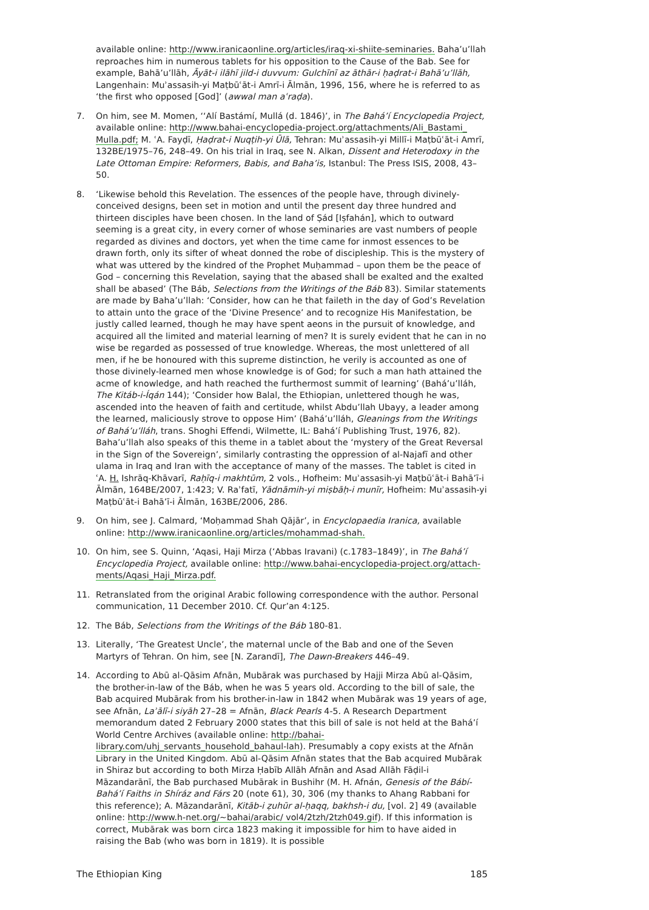available online: http://www.iranicaonline.org/articles/iraq-xi-shiite-seminaries. Baha’u’llah reproaches him in numerous tablets for his opposition to the Cause of the Bab. See for example, Bahā’u’llāh, Āyāt-i ilāhī jild-i duvvum: Gulchīnī az āthār-i ḥaḍrat-i Bahā’u’llāh, Langenhain: Muʾassasih-yi Maṭbūʿāt-i Amrī-i Ālmān, 1996, 156, where he is referred to as ‘the first who opposed [God]’ (awwal man aʿraḍa).
7. On him, see M. Momen, ‘‘Alí Bastámí, Mullá (d. 1846)’, in The Bahá’í Encyclopedia Project, available online: http://www.bahai-encyclopedia-project.org/attachments/Ali_Bastami_ Mulla.pdf; M. ʿA. Fayḍī, Ḥaḍrat-i Nuqṭih-yi Ūlā, Tehran: Muʾassasih-yi Millī-i Maṭbūʿāt-i Amrī, 132BE/1975–76, 248–49. On his trial in Iraq, see N. Alkan, Dissent and Heterodoxy in the Late Ottoman Empire: Reformers, Babis, and Baha’is, Istanbul: The Press ISIS, 2008, 43–50.
8. ‘Likewise behold this Revelation. The essences of the people have, through divinely-conceived designs, been set in motion and until the present day three hundred and thirteen disciples have been chosen. In the land of Ṣád [Iṣfahán], which to outward seeming is a great city, in every corner of whose seminaries are vast numbers of people regarded as divines and doctors, yet when the time came for inmost essences to be drawn forth, only its sifter of wheat donned the robe of discipleship. This is the mystery of what was uttered by the kindred of the Prophet Muḥammad – upon them be the peace of God – concerning this Revelation, saying that the abased shall be exalted and the exalted shall be abased’ (The Báb, Selections from the Writings of the Báb 83). Similar statements are made by Baha’u’llah: ‘Consider, how can he that faileth in the day of God’s Revelation to attain unto the grace of the ‘Divine Presence’ and to recognize His Manifestation, be justly called learned, though he may have spent aeons in the pursuit of knowledge, and acquired all the limited and material learning of men? It is surely evident that he can in no wise be regarded as possessed of true knowledge. Whereas, the most unlettered of all men, if he be honoured with this supreme distinction, he verily is accounted as one of those divinely-learned men whose knowledge is of God; for such a man hath attained the acme of knowledge, and hath reached the furthermost summit of learning’ (Bahá’u’lláh, The Kitáb-i-Íqán 144); ‘Consider how Balal, the Ethiopian, unlettered though he was, ascended into the heaven of faith and certitude, whilst Abdu’llah Ubayy, a leader among the learned, maliciously strove to oppose Him’ (Bahá’u’lláh, Gleanings from the Writings of Bahá’u’lláh, trans. Shoghi Effendi, Wilmette, IL: Bahá’í Publishing Trust, 1976, 82). Baha’u’llah also speaks of this theme in a tablet about the ‘mystery of the Great Reversal in the Sign of the Sovereign’, similarly contrasting the oppression of al-Najafī and other ulama in Iraq and Iran with the acceptance of many of the masses. The tablet is cited in ʿA. H. Ishrāq-Khāvarī, Raḥīq-i makhtūm, 2 vols., Hofheim: Muʾassasih-yi Maṭbūʿāt-i Bahā’ī-i Ālmān, 164BE/2007, 1:423; V. Raʾfatī, Yādnāmih-yi miṣbāḥ-i munīr, Hofheim: Muʾassasih-yi Maṭbūʿāt-i Bahā’ī-i Ālmān, 163BE/2006, 286.
9. On him, see J. Calmard, ‘Moḥammad Shah Qājār’, in Encyclopaedia Iranica, available online: http://www.iranicaonline.org/articles/mohammad-shah.
10. On him, see S. Quinn, ‘Aqasi, Haji Mirza (‘Abbas Iravani) (c.1783–1849)’, in The Bahá’í Encyclopedia Project, available online: http://www.bahai-encyclopedia-project.org/attach-ments/Aqasi_Haji_Mirza.pdf.
11. Retranslated from the original Arabic following correspondence with the author. Personal communication, 11 December 2010. Cf. Qur’an 4:125.
12. The Báb, Selections from the Writings of the Báb 180-81.
13. Literally, ‘The Greatest Uncle’, the maternal uncle of the Bab and one of the Seven Martyrs of Tehran. On him, see [N. Zarandī], The Dawn-Breakers 446–49.
14. According to Abū al-Qāsim Afnān, Mubārak was purchased by Hajji Mirza Abū al-Qāsim, the brother-in-law of the Báb, when he was 5 years old. According to the bill of sale, the Bab acquired Mubārak from his brother-in-law in 1842 when Mubārak was 19 years of age, see Afnān, Laʾālī-i siyāh 27–28 = Afnān, Black Pearls 4-5. A Research Department memorandum dated 2 February 2000 states that this bill of sale is not held at the Bahá’í World Centre Archives (available online: http://bahai-library.com/uhj_servants_household_bahaul-lah). Presumably a copy exists at the Afnān Library in the United Kingdom. Abū al-Qāsim Afnān states that the Bab acquired Mubārak in Shiraz but according to both Mirza Ḥabīb Allāh Afnān and Asad Allāh Fāḍil-i Māzandarānī, the Bab purchased Mubārak in Bushihr (M. H. Afnán, Genesis of the Bábí-Bahá’í Faiths in Shíráz and Fárs 20 (note 61), 30, 306 (my thanks to Ahang Rabbani for this reference); A. Māzandarānī, Kitāb-i ẓuhūr al-ḥaqq, bakhsh-i du, [vol. 2] 49 (available online: http://www.h-net.org/~bahai/arabic/ vol4/2tzh/2tzh049.gif). If this information is correct, Mubārak was born circa 1823 making it impossible for him to have aided in raising the Bab (who was born in 1819). It is possible
The Ethiopian King 185